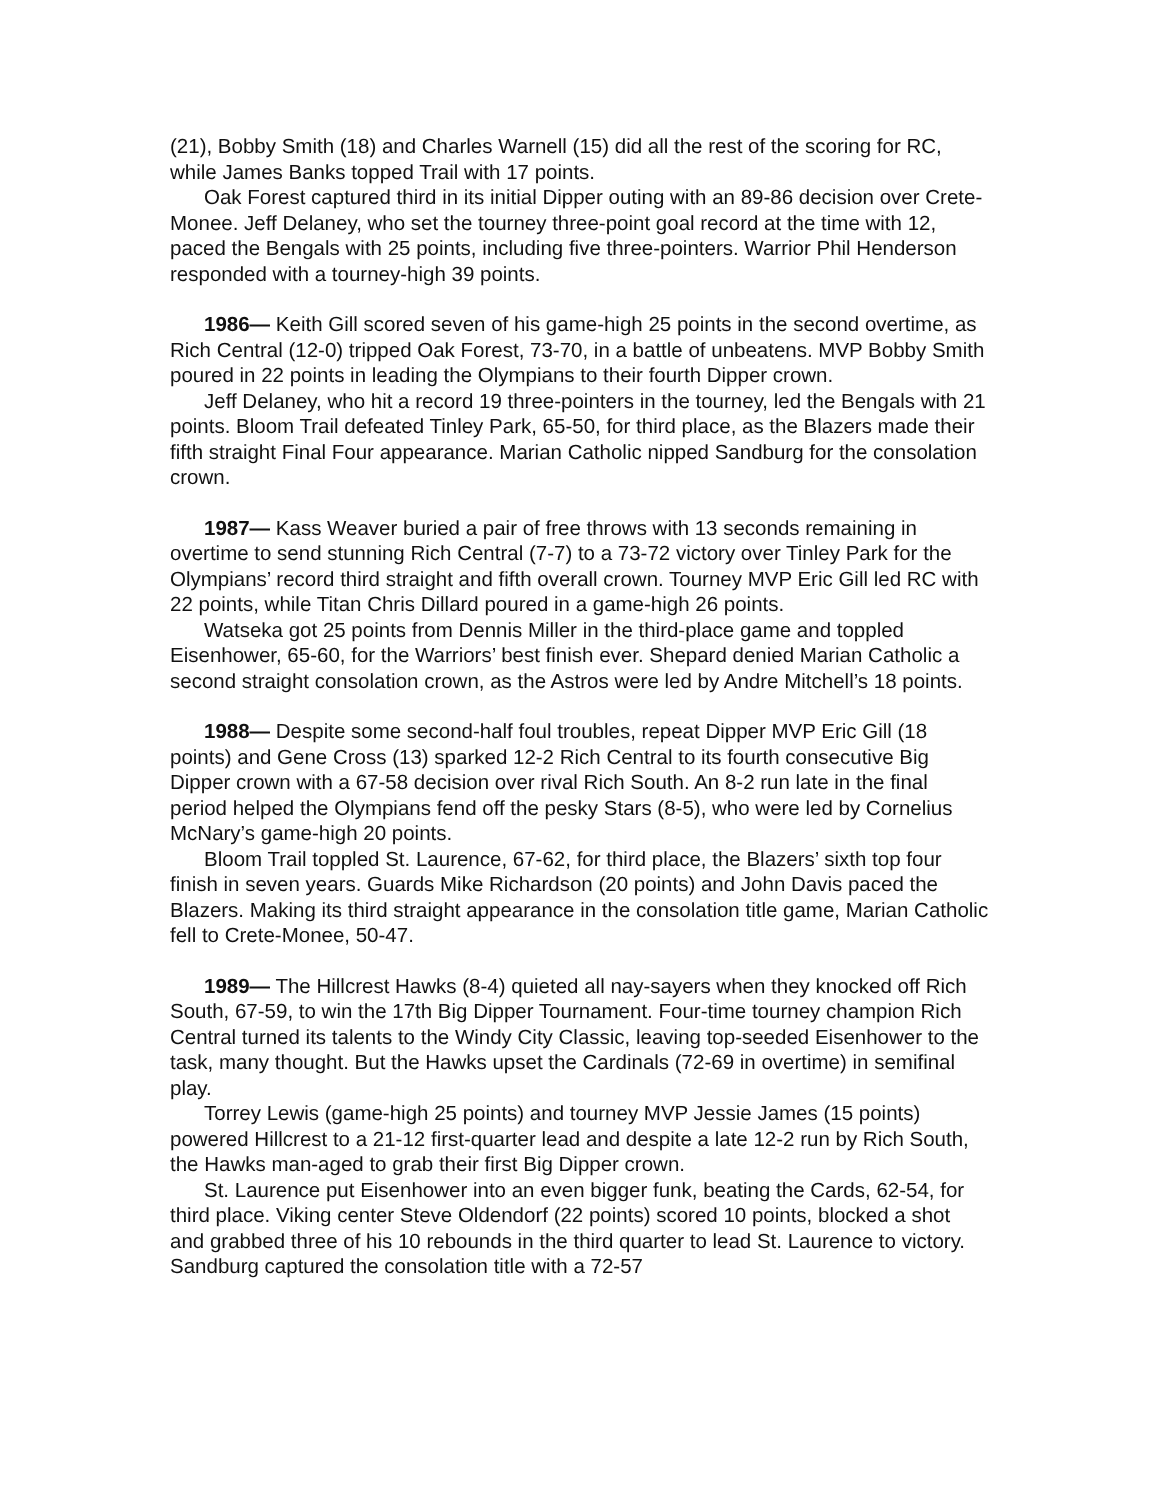(21), Bobby Smith (18) and Charles Warnell (15) did all the rest of the scoring for RC, while James Banks topped Trail with 17 points.
Oak Forest captured third in its initial Dipper outing with an 89-86 decision over Crete-Monee. Jeff Delaney, who set the tourney three-point goal record at the time with 12, paced the Bengals with 25 points, including five three-pointers. Warrior Phil Henderson responded with a tourney-high 39 points.
1986— Keith Gill scored seven of his game-high 25 points in the second overtime, as Rich Central (12-0) tripped Oak Forest, 73-70, in a battle of unbeatens. MVP Bobby Smith poured in 22 points in leading the Olympians to their fourth Dipper crown.
Jeff Delaney, who hit a record 19 three-pointers in the tourney, led the Bengals with 21 points. Bloom Trail defeated Tinley Park, 65-50, for third place, as the Blazers made their fifth straight Final Four appearance. Marian Catholic nipped Sandburg for the consolation crown.
1987— Kass Weaver buried a pair of free throws with 13 seconds remaining in overtime to send stunning Rich Central (7-7) to a 73-72 victory over Tinley Park for the Olympians’ record third straight and fifth overall crown. Tourney MVP Eric Gill led RC with 22 points, while Titan Chris Dillard poured in a game-high 26 points.
Watseka got 25 points from Dennis Miller in the third-place game and toppled Eisenhower, 65-60, for the Warriors’ best finish ever. Shepard denied Marian Catholic a second straight consolation crown, as the Astros were led by Andre Mitchell’s 18 points.
1988— Despite some second-half foul troubles, repeat Dipper MVP Eric Gill (18 points) and Gene Cross (13) sparked 12-2 Rich Central to its fourth consecutive Big Dipper crown with a 67-58 decision over rival Rich South. An 8-2 run late in the final period helped the Olympians fend off the pesky Stars (8-5), who were led by Cornelius McNary’s game-high 20 points.
Bloom Trail toppled St. Laurence, 67-62, for third place, the Blazers’ sixth top four finish in seven years. Guards Mike Richardson (20 points) and John Davis paced the Blazers. Making its third straight appearance in the consolation title game, Marian Catholic fell to Crete-Monee, 50-47.
1989— The Hillcrest Hawks (8-4) quieted all nay-sayers when they knocked off Rich South, 67-59, to win the 17th Big Dipper Tournament. Four-time tourney champion Rich Central turned its talents to the Windy City Classic, leaving top-seeded Eisenhower to the task, many thought. But the Hawks upset the Cardinals (72-69 in overtime) in semifinal play.
Torrey Lewis (game-high 25 points) and tourney MVP Jessie James (15 points) powered Hillcrest to a 21-12 first-quarter lead and despite a late 12-2 run by Rich South, the Hawks man-aged to grab their first Big Dipper crown.
St. Laurence put Eisenhower into an even bigger funk, beating the Cards, 62-54, for third place. Viking center Steve Oldendorf (22 points) scored 10 points, blocked a shot and grabbed three of his 10 rebounds in the third quarter to lead St. Laurence to victory. Sandburg captured the consolation title with a 72-57